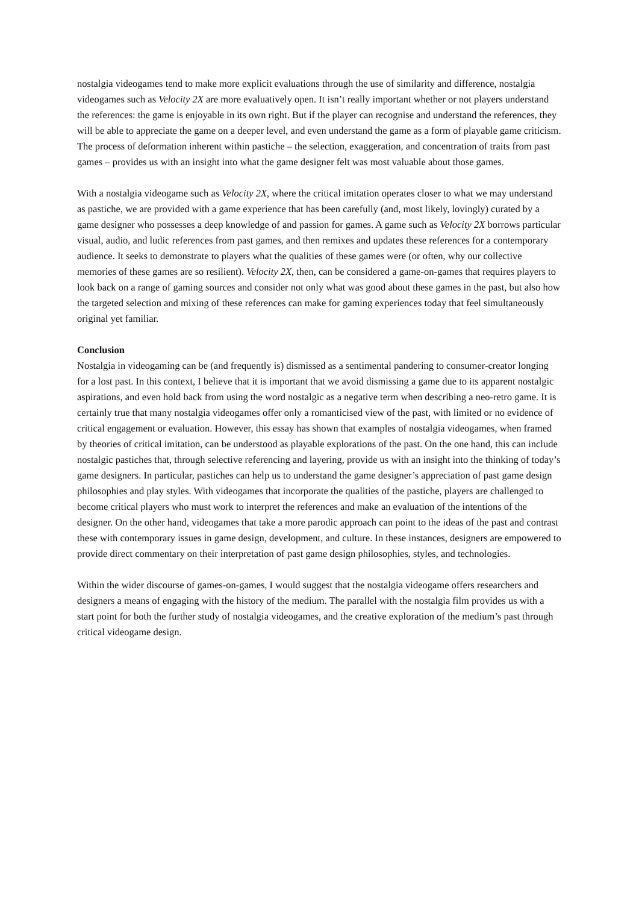nostalgia videogames tend to make more explicit evaluations through the use of similarity and difference, nostalgia videogames such as Velocity 2X are more evaluatively open. It isn’t really important whether or not players understand the references: the game is enjoyable in its own right. But if the player can recognise and understand the references, they will be able to appreciate the game on a deeper level, and even understand the game as a form of playable game criticism. The process of deformation inherent within pastiche – the selection, exaggeration, and concentration of traits from past games – provides us with an insight into what the game designer felt was most valuable about those games.
With a nostalgia videogame such as Velocity 2X, where the critical imitation operates closer to what we may understand as pastiche, we are provided with a game experience that has been carefully (and, most likely, lovingly) curated by a game designer who possesses a deep knowledge of and passion for games. A game such as Velocity 2X borrows particular visual, audio, and ludic references from past games, and then remixes and updates these references for a contemporary audience. It seeks to demonstrate to players what the qualities of these games were (or often, why our collective memories of these games are so resilient). Velocity 2X, then, can be considered a game-on-games that requires players to look back on a range of gaming sources and consider not only what was good about these games in the past, but also how the targeted selection and mixing of these references can make for gaming experiences today that feel simultaneously original yet familiar.
Conclusion
Nostalgia in videogaming can be (and frequently is) dismissed as a sentimental pandering to consumer-creator longing for a lost past. In this context, I believe that it is important that we avoid dismissing a game due to its apparent nostalgic aspirations, and even hold back from using the word nostalgic as a negative term when describing a neo-retro game. It is certainly true that many nostalgia videogames offer only a romanticised view of the past, with limited or no evidence of critical engagement or evaluation. However, this essay has shown that examples of nostalgia videogames, when framed by theories of critical imitation, can be understood as playable explorations of the past. On the one hand, this can include nostalgic pastiches that, through selective referencing and layering, provide us with an insight into the thinking of today’s game designers. In particular, pastiches can help us to understand the game designer’s appreciation of past game design philosophies and play styles. With videogames that incorporate the qualities of the pastiche, players are challenged to become critical players who must work to interpret the references and make an evaluation of the intentions of the designer. On the other hand, videogames that take a more parodic approach can point to the ideas of the past and contrast these with contemporary issues in game design, development, and culture. In these instances, designers are empowered to provide direct commentary on their interpretation of past game design philosophies, styles, and technologies.
Within the wider discourse of games-on-games, I would suggest that the nostalgia videogame offers researchers and designers a means of engaging with the history of the medium. The parallel with the nostalgia film provides us with a start point for both the further study of nostalgia videogames, and the creative exploration of the medium’s past through critical videogame design.